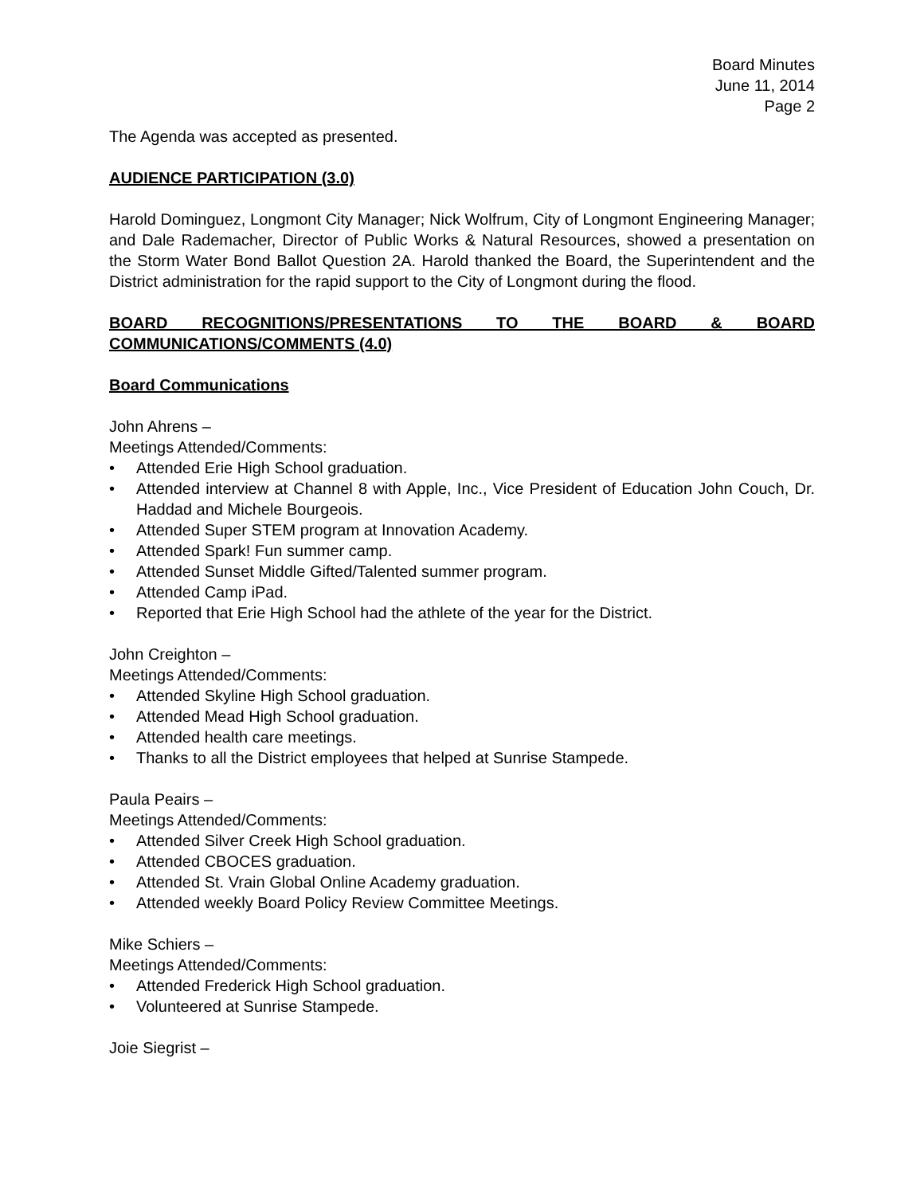Board Minutes
June 11, 2014
Page 2
The Agenda was accepted as presented.
AUDIENCE PARTICIPATION (3.0)
Harold Dominguez, Longmont City Manager; Nick Wolfrum, City of Longmont Engineering Manager; and Dale Rademacher, Director of Public Works & Natural Resources, showed a presentation on the Storm Water Bond Ballot Question 2A. Harold thanked the Board, the Superintendent and the District administration for the rapid support to the City of Longmont during the flood.
BOARD RECOGNITIONS/PRESENTATIONS TO THE BOARD & BOARD COMMUNICATIONS/COMMENTS (4.0)
Board Communications
John Ahrens –
Meetings Attended/Comments:
• Attended Erie High School graduation.
• Attended interview at Channel 8 with Apple, Inc., Vice President of Education John Couch, Dr. Haddad and Michele Bourgeois.
• Attended Super STEM program at Innovation Academy.
• Attended Spark! Fun summer camp.
• Attended Sunset Middle Gifted/Talented summer program.
• Attended Camp iPad.
• Reported that Erie High School had the athlete of the year for the District.
John Creighton –
Meetings Attended/Comments:
• Attended Skyline High School graduation.
• Attended Mead High School graduation.
• Attended health care meetings.
• Thanks to all the District employees that helped at Sunrise Stampede.
Paula Peairs –
Meetings Attended/Comments:
• Attended Silver Creek High School graduation.
• Attended CBOCES graduation.
• Attended St. Vrain Global Online Academy graduation.
• Attended weekly Board Policy Review Committee Meetings.
Mike Schiers –
Meetings Attended/Comments:
• Attended Frederick High School graduation.
• Volunteered at Sunrise Stampede.
Joie Siegrist –